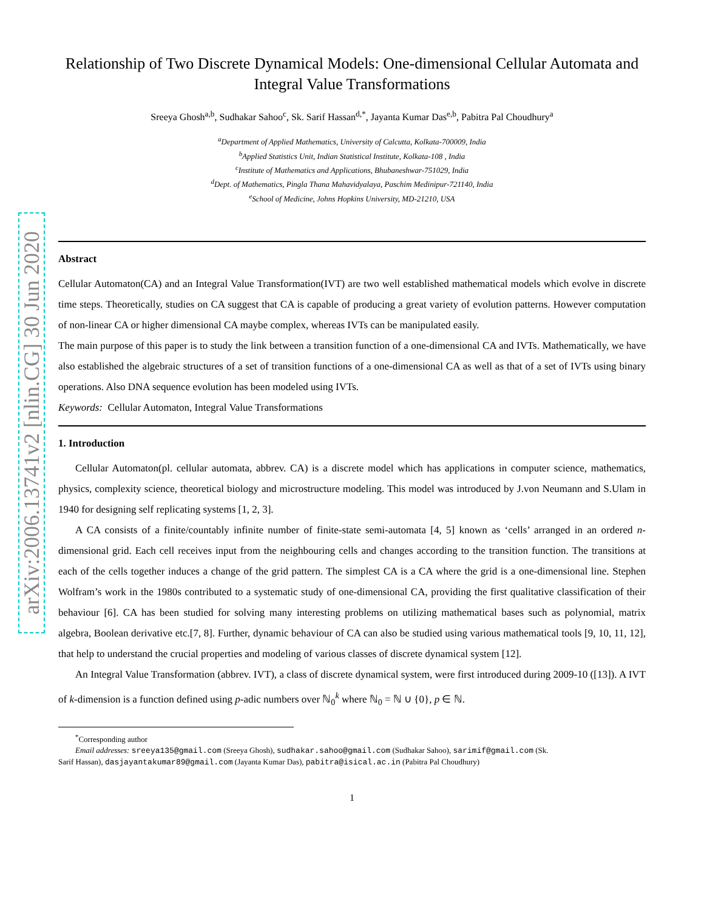arXiv:2006.13741v2 [nlin.CG] 30 Jun 2020
Relationship of Two Discrete Dynamical Models: One-dimensional Cellular Automata and Integral Value Transformations
Sreeya Ghosh<sup>a,b</sup>, Sudhakar Sahoo<sup>c</sup>, Sk. Sarif Hassan<sup>d,*</sup>, Jayanta Kumar Das<sup>e,b</sup>, Pabitra Pal Choudhury<sup>a</sup>
<sup>a</sup> Department of Applied Mathematics, University of Calcutta, Kolkata-700009, India
<sup>b</sup> Applied Statistics Unit, Indian Statistical Institute, Kolkata-108 , India
<sup>c</sup> Institute of Mathematics and Applications, Bhubaneshwar-751029, India
<sup>d</sup> Dept. of Mathematics, Pingla Thana Mahavidyalaya, Paschim Medinipur-721140, India
<sup>e</sup> School of Medicine, Johns Hopkins University, MD-21210, USA
Abstract
Cellular Automaton(CA) and an Integral Value Transformation(IVT) are two well established mathematical models which evolve in discrete time steps. Theoretically, studies on CA suggest that CA is capable of producing a great variety of evolution patterns. However computation of non-linear CA or higher dimensional CA maybe complex, whereas IVTs can be manipulated easily.
The main purpose of this paper is to study the link between a transition function of a one-dimensional CA and IVTs. Mathematically, we have also established the algebraic structures of a set of transition functions of a one-dimensional CA as well as that of a set of IVTs using binary operations. Also DNA sequence evolution has been modeled using IVTs.
Keywords: Cellular Automaton, Integral Value Transformations
1. Introduction
Cellular Automaton(pl. cellular automata, abbrev. CA) is a discrete model which has applications in computer science, mathematics, physics, complexity science, theoretical biology and microstructure modeling. This model was introduced by J.von Neumann and S.Ulam in 1940 for designing self replicating systems [1, 2, 3].
A CA consists of a finite/countably infinite number of finite-state semi-automata [4, 5] known as ‘cells’ arranged in an ordered n-dimensional grid. Each cell receives input from the neighbouring cells and changes according to the transition function. The transitions at each of the cells together induces a change of the grid pattern. The simplest CA is a CA where the grid is a one-dimensional line. Stephen Wolfram’s work in the 1980s contributed to a systematic study of one-dimensional CA, providing the first qualitative classification of their behaviour [6]. CA has been studied for solving many interesting problems on utilizing mathematical bases such as polynomial, matrix algebra, Boolean derivative etc.[7, 8]. Further, dynamic behaviour of CA can also be studied using various mathematical tools [9, 10, 11, 12], that help to understand the crucial properties and modeling of various classes of discrete dynamical system [12].
An Integral Value Transformation (abbrev. IVT), a class of discrete dynamical system, were first introduced during 2009-10 ([13]). A IVT of k-dimension is a function defined using p-adic numbers over ℕ<sub>0</sub><sup>k</sup> where ℕ<sub>0</sub> = ℕ ∪ {0}, p ∈ ℕ.
<sup>*</sup> Corresponding author
Email addresses: sreeya135@gmail.com (Sreeya Ghosh), sudhakar.sahoo@gmail.com (Sudhakar Sahoo), sarimif@gmail.com (Sk.
Sarif Hassan), dasjayantakumar89@gmail.com (Jayanta Kumar Das), pabitra@isical.ac.in (Pabitra Pal Choudhury)
1